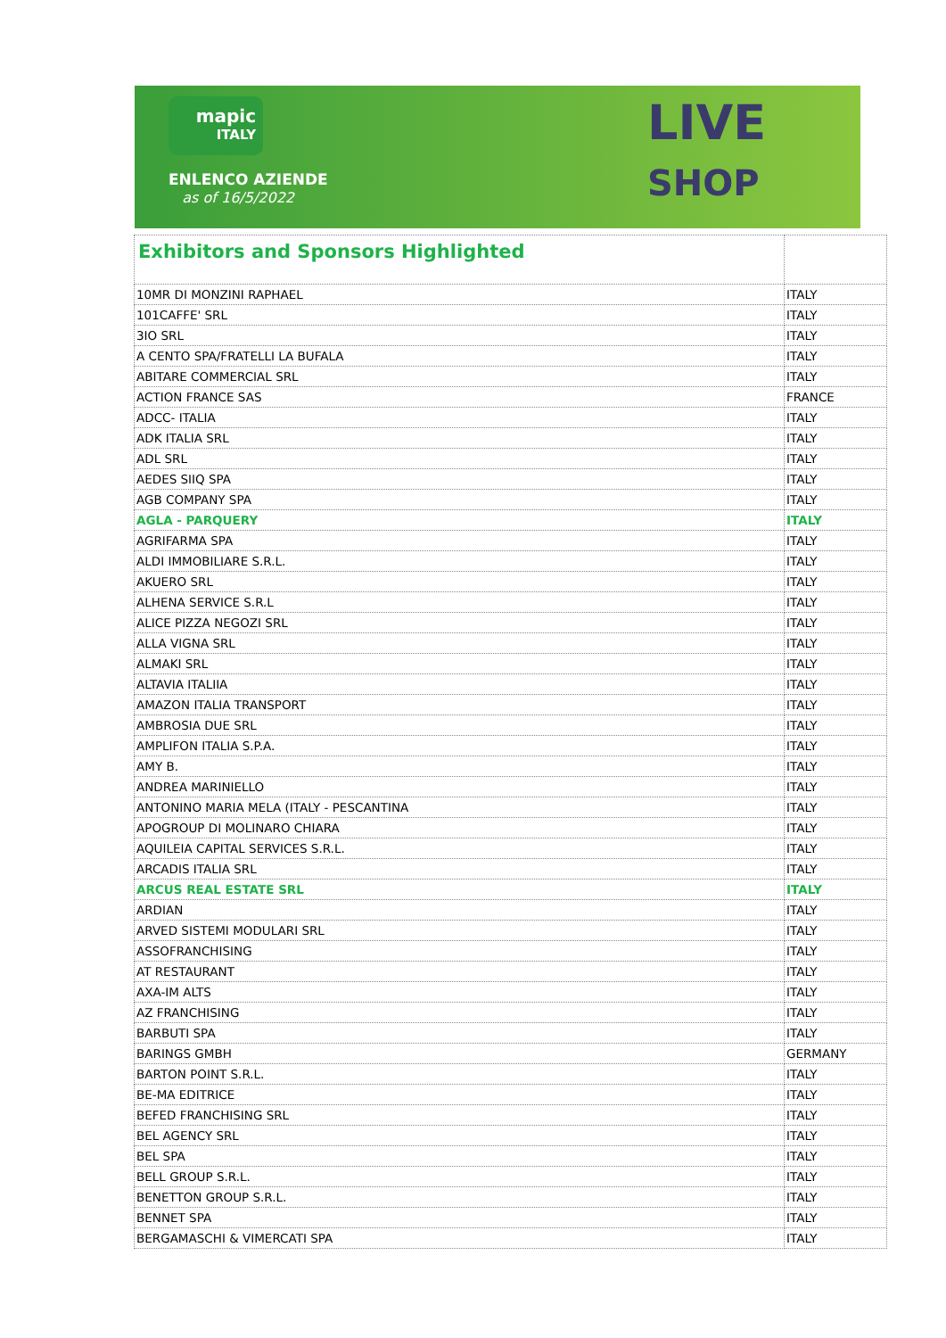mapic
ITALY
ENLENCO AZIENDE
as of 16/5/2022
LIVE
SHOP
| Exhibitors and Sponsors Highlighted | |
| 10MR DI MONZINI RAPHAEL | ITALY |
| 101CAFFE' SRL | ITALY |
| 3IO SRL | ITALY |
| A CENTO SPA/FRATELLI LA BUFALA | ITALY |
| ABITARE COMMERCIAL SRL | ITALY |
| ACTION FRANCE SAS | FRANCE |
| ADCC- ITALIA | ITALY |
| ADK ITALIA SRL | ITALY |
| ADL SRL | ITALY |
| AEDES SIIQ SPA | ITALY |
| AGB COMPANY SPA | ITALY |
| AGLA - PARQUERY | ITALY |
| AGRIFARMA SPA | ITALY |
| ALDI IMMOBILIARE S.R.L. | ITALY |
| AKUERO SRL | ITALY |
| ALHENA SERVICE S.R.L | ITALY |
| ALICE PIZZA NEGOZI SRL | ITALY |
| ALLA VIGNA SRL | ITALY |
| ALMAKI SRL | ITALY |
| ALTAVIA ITALIIA | ITALY |
| AMAZON ITALIA TRANSPORT | ITALY |
| AMBROSIA DUE SRL | ITALY |
| AMPLIFON ITALIA S.P.A. | ITALY |
| AMY B. | ITALY |
| ANDREA MARINIELLO | ITALY |
| ANTONINO MARIA MELA (ITALY - PESCANTINA | ITALY |
| APOGROUP DI MOLINARO CHIARA | ITALY |
| AQUILEIA CAPITAL SERVICES S.R.L. | ITALY |
| ARCADIS ITALIA SRL | ITALY |
| ARCUS REAL ESTATE SRL | ITALY |
| ARDIAN | ITALY |
| ARVED SISTEMI MODULARI SRL | ITALY |
| ASSOFRANCHISING | ITALY |
| AT RESTAURANT | ITALY |
| AXA-IM ALTS | ITALY |
| AZ FRANCHISING | ITALY |
| BARBUTI SPA | ITALY |
| BARINGS GMBH | GERMANY |
| BARTON POINT S.R.L. | ITALY |
| BE-MA EDITRICE | ITALY |
| BEFED FRANCHISING SRL | ITALY |
| BEL AGENCY SRL | ITALY |
| BEL SPA | ITALY |
| BELL GROUP S.R.L. | ITALY |
| BENETTON GROUP S.R.L. | ITALY |
| BENNET SPA | ITALY |
| BERGAMASCHI & VIMERCATI SPA | ITALY |